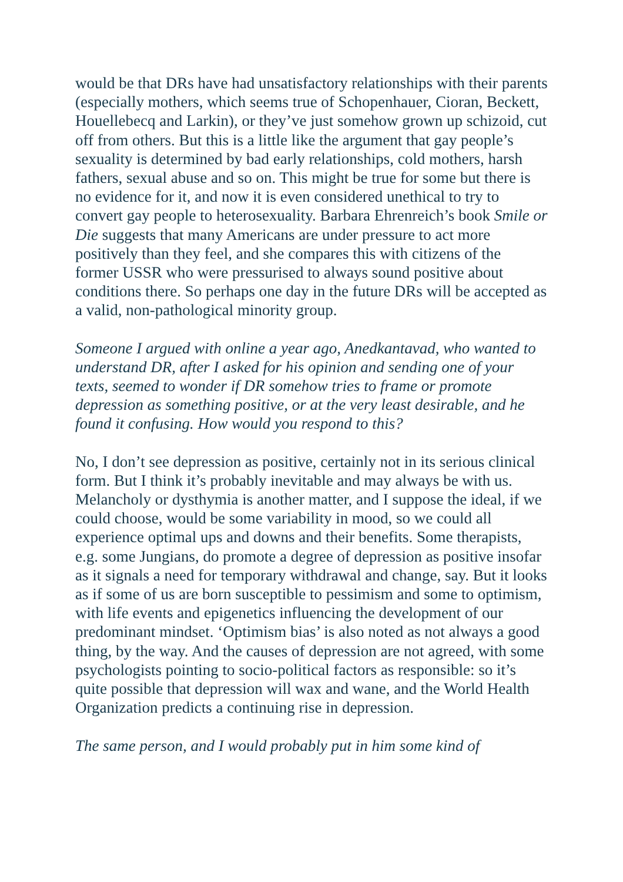would be that DRs have had unsatisfactory relationships with their parents (especially mothers, which seems true of Schopenhauer, Cioran, Beckett, Houellebecq and Larkin), or they’ve just somehow grown up schizoid, cut off from others. But this is a little like the argument that gay people’s sexuality is determined by bad early relationships, cold mothers, harsh fathers, sexual abuse and so on. This might be true for some but there is no evidence for it, and now it is even considered unethical to try to convert gay people to heterosexuality. Barbara Ehrenreich’s book Smile or Die suggests that many Americans are under pressure to act more positively than they feel, and she compares this with citizens of the former USSR who were pressurised to always sound positive about conditions there. So perhaps one day in the future DRs will be accepted as a valid, non-pathological minority group.
Someone I argued with online a year ago, Anedkantavad, who wanted to understand DR, after I asked for his opinion and sending one of your texts, seemed to wonder if DR somehow tries to frame or promote depression as something positive, or at the very least desirable, and he found it confusing. How would you respond to this?
No, I don’t see depression as positive, certainly not in its serious clinical form. But I think it’s probably inevitable and may always be with us. Melancholy or dysthymia is another matter, and I suppose the ideal, if we could choose, would be some variability in mood, so we could all experience optimal ups and downs and their benefits. Some therapists, e.g. some Jungians, do promote a degree of depression as positive insofar as it signals a need for temporary withdrawal and change, say. But it looks as if some of us are born susceptible to pessimism and some to optimism, with life events and epigenetics influencing the development of our predominant mindset. ‘Optimism bias’ is also noted as not always a good thing, by the way. And the causes of depression are not agreed, with some psychologists pointing to socio-political factors as responsible: so it’s quite possible that depression will wax and wane, and the World Health Organization predicts a continuing rise in depression.
The same person, and I would probably put in him some kind of